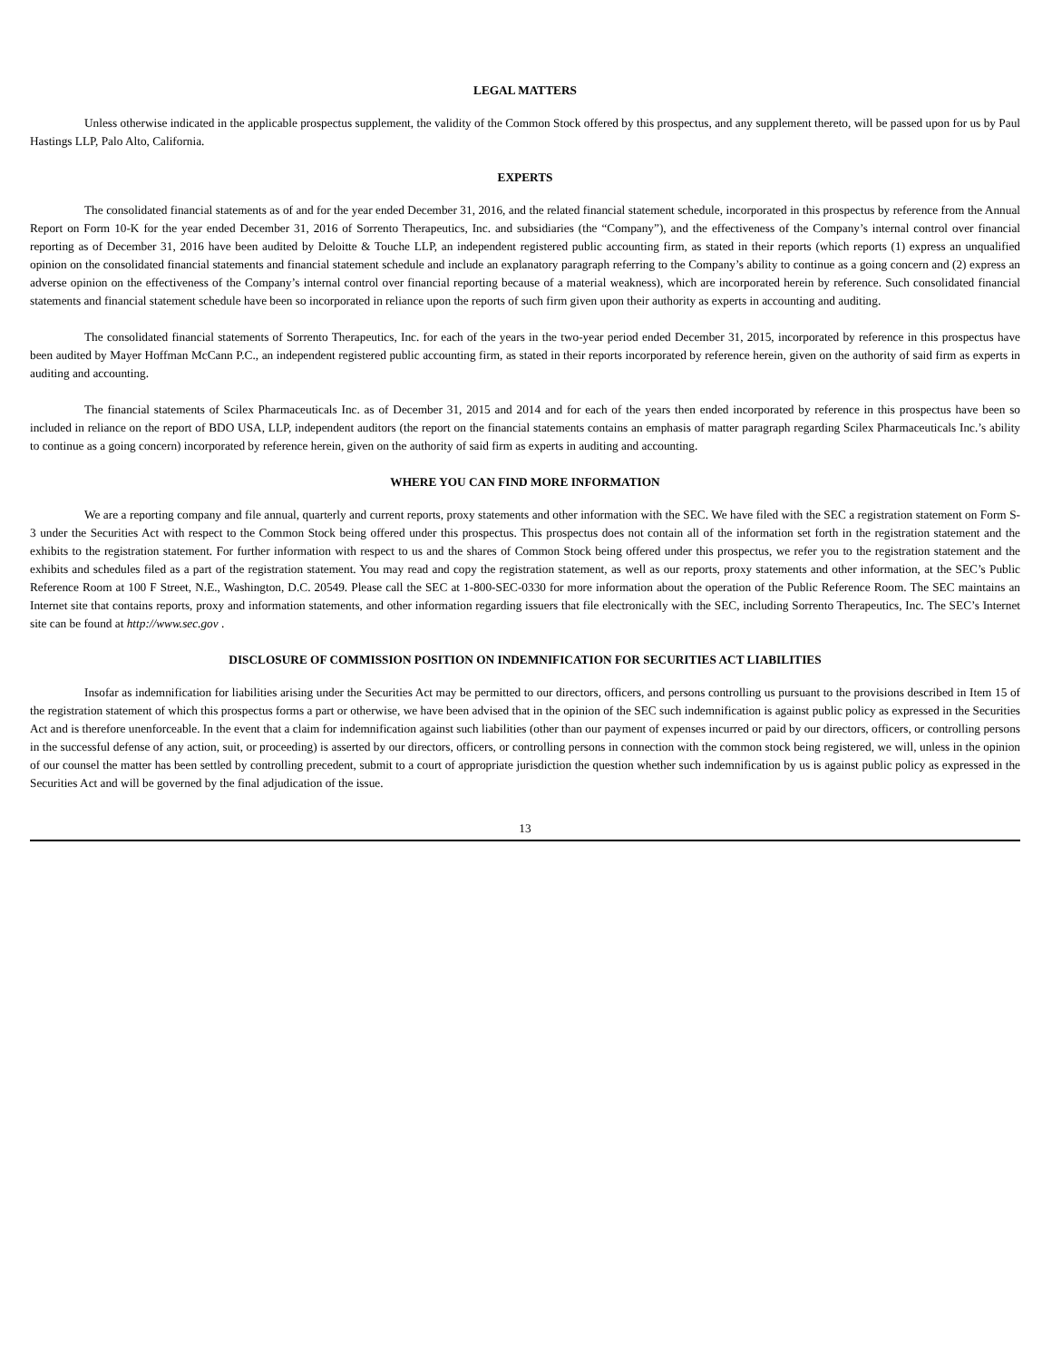LEGAL MATTERS
Unless otherwise indicated in the applicable prospectus supplement, the validity of the Common Stock offered by this prospectus, and any supplement thereto, will be passed upon for us by Paul Hastings LLP, Palo Alto, California.
EXPERTS
The consolidated financial statements as of and for the year ended December 31, 2016, and the related financial statement schedule, incorporated in this prospectus by reference from the Annual Report on Form 10-K for the year ended December 31, 2016 of Sorrento Therapeutics, Inc. and subsidiaries (the “Company”), and the effectiveness of the Company’s internal control over financial reporting as of December 31, 2016 have been audited by Deloitte & Touche LLP, an independent registered public accounting firm, as stated in their reports (which reports (1) express an unqualified opinion on the consolidated financial statements and financial statement schedule and include an explanatory paragraph referring to the Company’s ability to continue as a going concern and (2) express an adverse opinion on the effectiveness of the Company’s internal control over financial reporting because of a material weakness), which are incorporated herein by reference. Such consolidated financial statements and financial statement schedule have been so incorporated in reliance upon the reports of such firm given upon their authority as experts in accounting and auditing.
The consolidated financial statements of Sorrento Therapeutics, Inc. for each of the years in the two-year period ended December 31, 2015, incorporated by reference in this prospectus have been audited by Mayer Hoffman McCann P.C., an independent registered public accounting firm, as stated in their reports incorporated by reference herein, given on the authority of said firm as experts in auditing and accounting.
The financial statements of Scilex Pharmaceuticals Inc. as of December 31, 2015 and 2014 and for each of the years then ended incorporated by reference in this prospectus have been so included in reliance on the report of BDO USA, LLP, independent auditors (the report on the financial statements contains an emphasis of matter paragraph regarding Scilex Pharmaceuticals Inc.’s ability to continue as a going concern) incorporated by reference herein, given on the authority of said firm as experts in auditing and accounting.
WHERE YOU CAN FIND MORE INFORMATION
We are a reporting company and file annual, quarterly and current reports, proxy statements and other information with the SEC. We have filed with the SEC a registration statement on Form S-3 under the Securities Act with respect to the Common Stock being offered under this prospectus. This prospectus does not contain all of the information set forth in the registration statement and the exhibits to the registration statement. For further information with respect to us and the shares of Common Stock being offered under this prospectus, we refer you to the registration statement and the exhibits and schedules filed as a part of the registration statement. You may read and copy the registration statement, as well as our reports, proxy statements and other information, at the SEC’s Public Reference Room at 100 F Street, N.E., Washington, D.C. 20549. Please call the SEC at 1-800-SEC-0330 for more information about the operation of the Public Reference Room. The SEC maintains an Internet site that contains reports, proxy and information statements, and other information regarding issuers that file electronically with the SEC, including Sorrento Therapeutics, Inc. The SEC’s Internet site can be found at http://www.sec.gov .
DISCLOSURE OF COMMISSION POSITION ON INDEMNIFICATION FOR SECURITIES ACT LIABILITIES
Insofar as indemnification for liabilities arising under the Securities Act may be permitted to our directors, officers, and persons controlling us pursuant to the provisions described in Item 15 of the registration statement of which this prospectus forms a part or otherwise, we have been advised that in the opinion of the SEC such indemnification is against public policy as expressed in the Securities Act and is therefore unenforceable. In the event that a claim for indemnification against such liabilities (other than our payment of expenses incurred or paid by our directors, officers, or controlling persons in the successful defense of any action, suit, or proceeding) is asserted by our directors, officers, or controlling persons in connection with the common stock being registered, we will, unless in the opinion of our counsel the matter has been settled by controlling precedent, submit to a court of appropriate jurisdiction the question whether such indemnification by us is against public policy as expressed in the Securities Act and will be governed by the final adjudication of the issue.
13